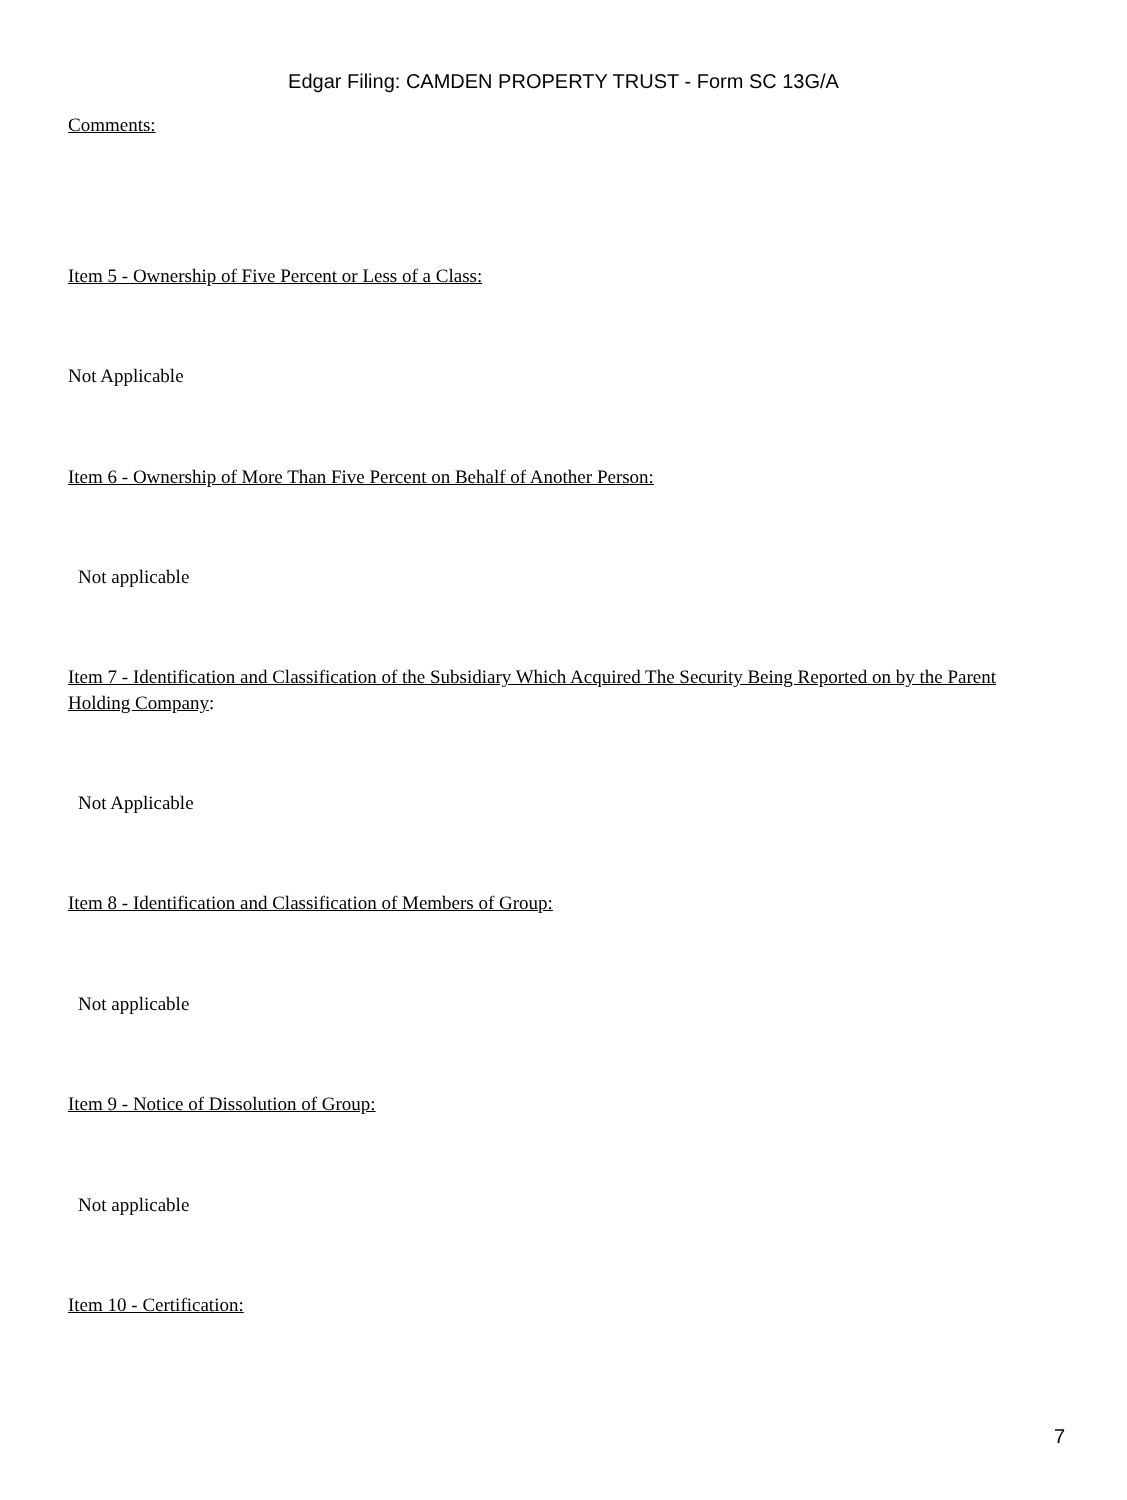Edgar Filing: CAMDEN PROPERTY TRUST - Form SC 13G/A
Comments:
Item 5 - Ownership of Five Percent or Less of a Class:
Not Applicable
Item 6 - Ownership of More Than Five Percent on Behalf of Another Person:
Not applicable
Item 7 - Identification and Classification of the Subsidiary Which Acquired The Security Being Reported on by the Parent Holding Company:
Not Applicable
Item 8 - Identification and Classification of Members of Group:
Not applicable
Item 9 - Notice of Dissolution of Group:
Not applicable
Item 10 - Certification:
7